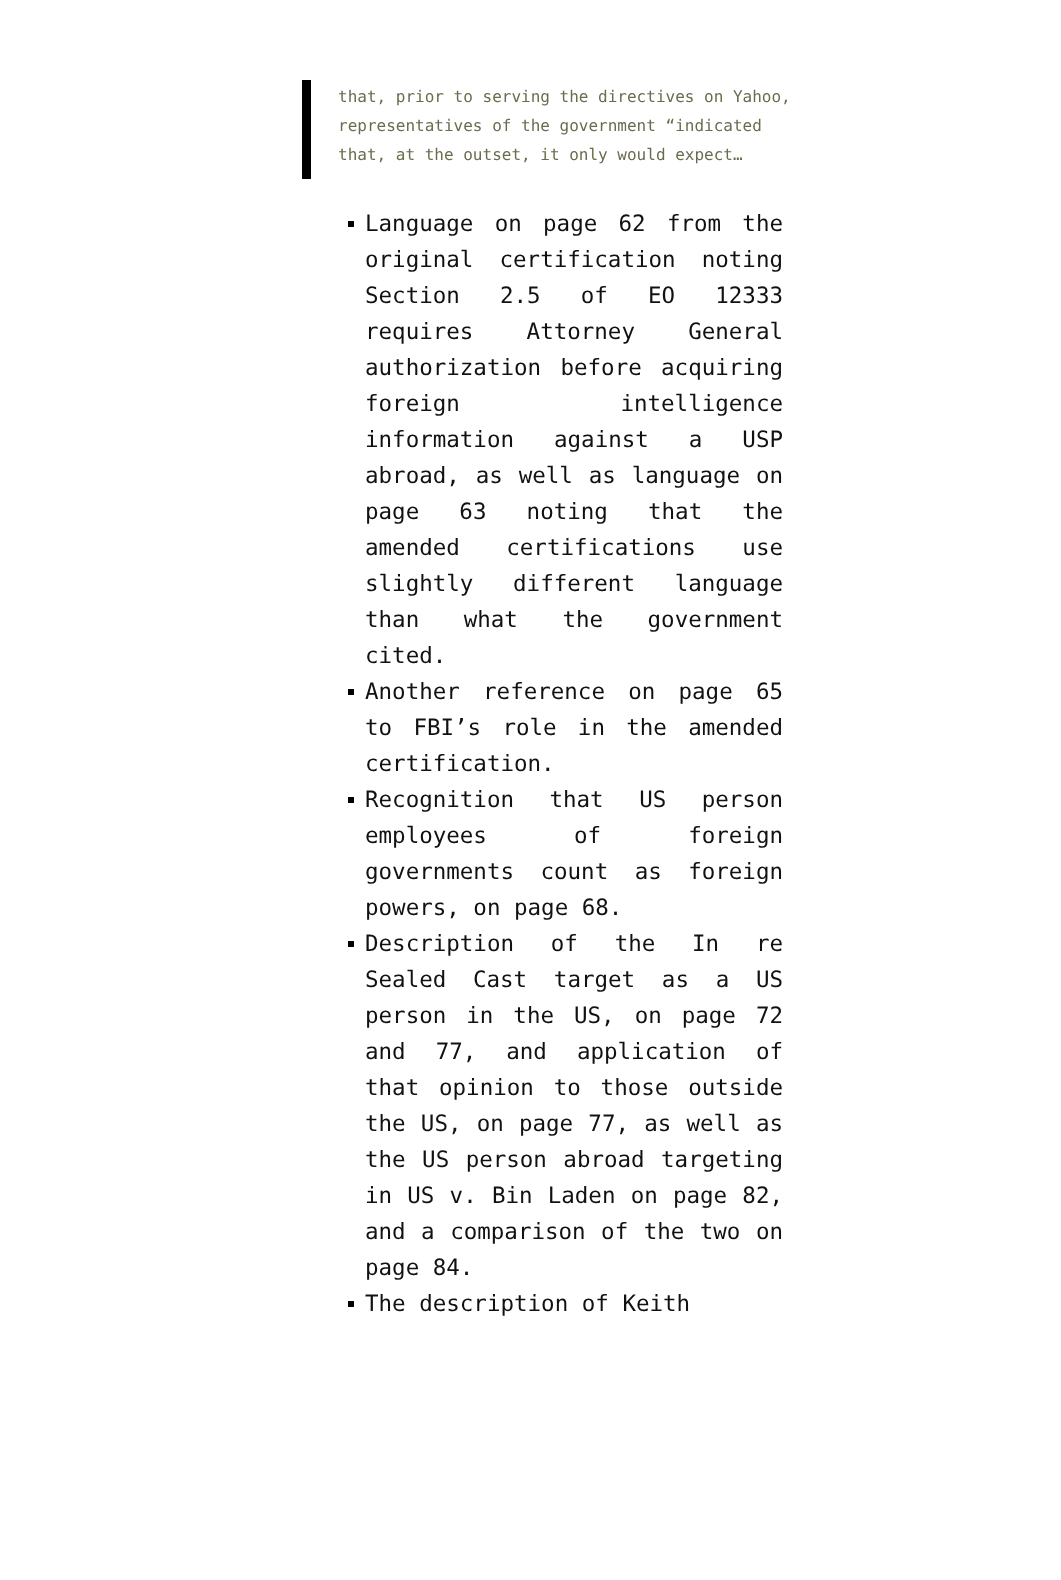that, prior to serving the directives on Yahoo, representatives of the government “indicated that, at the outset, it only would expect…
Language on page 62 from the original certification noting Section 2.5 of EO 12333 requires Attorney General authorization before acquiring foreign intelligence information against a USP abroad, as well as language on page 63 noting that the amended certifications use slightly different language than what the government cited.
Another reference on page 65 to FBI’s role in the amended certification.
Recognition that US person employees of foreign governments count as foreign powers, on page 68.
Description of the In re Sealed Cast target as a US person in the US, on page 72 and 77, and application of that opinion to those outside the US, on page 77, as well as the US person abroad targeting in US v. Bin Laden on page 82, and a comparison of the two on page 84.
The description of Keith